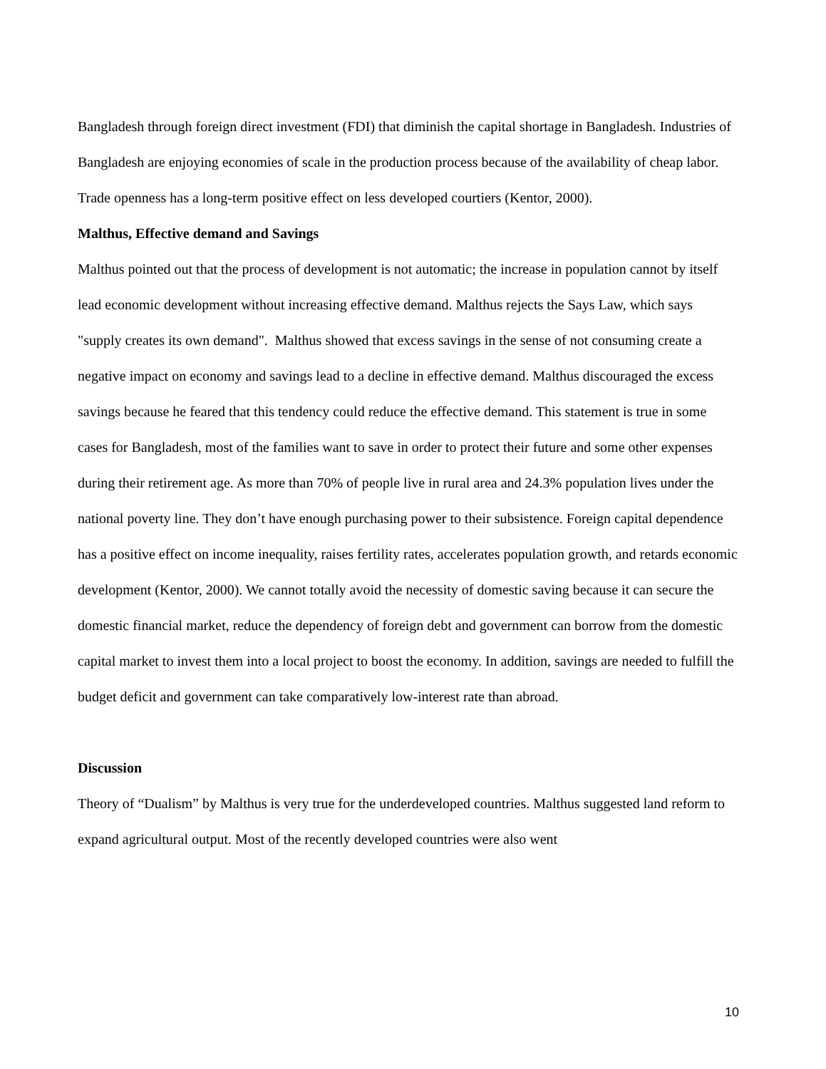Bangladesh through foreign direct investment (FDI) that diminish the capital shortage in Bangladesh. Industries of Bangladesh are enjoying economies of scale in the production process because of the availability of cheap labor. Trade openness has a long-term positive effect on less developed courtiers (Kentor, 2000).
Malthus, Effective demand and Savings
Malthus pointed out that the process of development is not automatic; the increase in population cannot by itself lead economic development without increasing effective demand. Malthus rejects the Says Law, which says "supply creates its own demand". Malthus showed that excess savings in the sense of not consuming create a negative impact on economy and savings lead to a decline in effective demand. Malthus discouraged the excess savings because he feared that this tendency could reduce the effective demand. This statement is true in some cases for Bangladesh, most of the families want to save in order to protect their future and some other expenses during their retirement age. As more than 70% of people live in rural area and 24.3% population lives under the national poverty line. They don’t have enough purchasing power to their subsistence. Foreign capital dependence has a positive effect on income inequality, raises fertility rates, accelerates population growth, and retards economic development (Kentor, 2000). We cannot totally avoid the necessity of domestic saving because it can secure the domestic financial market, reduce the dependency of foreign debt and government can borrow from the domestic capital market to invest them into a local project to boost the economy. In addition, savings are needed to fulfill the budget deficit and government can take comparatively low-interest rate than abroad.
Discussion
Theory of “Dualism” by Malthus is very true for the underdeveloped countries. Malthus suggested land reform to expand agricultural output. Most of the recently developed countries were also went
10